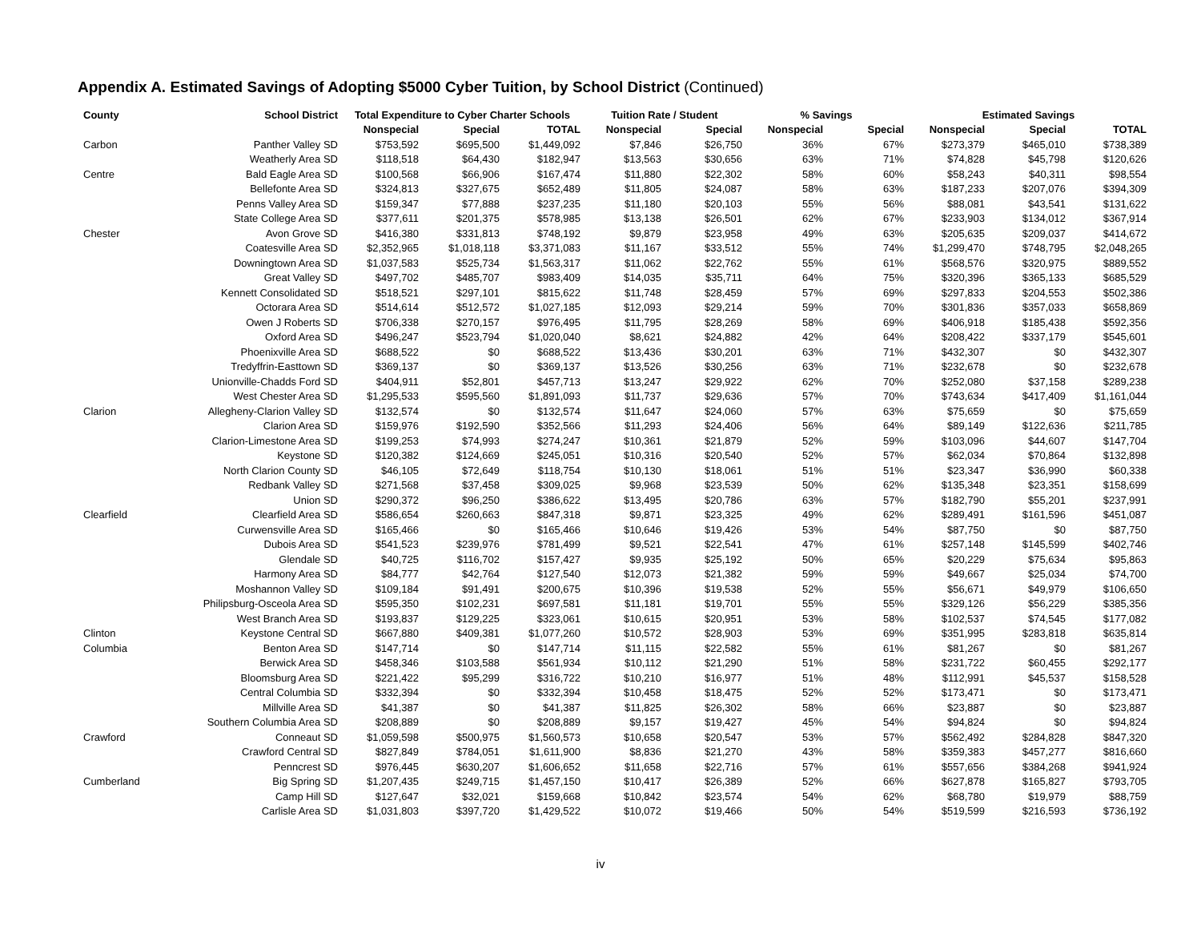Appendix A. Estimated Savings of Adopting $5000 Cyber Tuition, by School District (Continued)
| County | School District | Total Expenditure to Cyber Charter Schools | | | Tuition Rate / Student | | % Savings | | Estimated Savings | | |
| --- | --- | --- | --- | --- | --- | --- | --- | --- | --- | --- | --- |
| | | Nonspecial | Special | TOTAL | Nonspecial | Special | Nonspecial | Special | Nonspecial | Special | TOTAL |
| Carbon | Panther Valley SD | $753,592 | $695,500 | $1,449,092 | $7,846 | $26,750 | 36% | 67% | $273,379 | $465,010 | $738,389 |
| | Weatherly Area SD | $118,518 | $64,430 | $182,947 | $13,563 | $30,656 | 63% | 71% | $74,828 | $45,798 | $120,626 |
| Centre | Bald Eagle Area SD | $100,568 | $66,906 | $167,474 | $11,880 | $22,302 | 58% | 60% | $58,243 | $40,311 | $98,554 |
| | Bellefonte Area SD | $324,813 | $327,675 | $652,489 | $11,805 | $24,087 | 58% | 63% | $187,233 | $207,076 | $394,309 |
| | Penns Valley Area SD | $159,347 | $77,888 | $237,235 | $11,180 | $20,103 | 55% | 56% | $88,081 | $43,541 | $131,622 |
| | State College Area SD | $377,611 | $201,375 | $578,985 | $13,138 | $26,501 | 62% | 67% | $233,903 | $134,012 | $367,914 |
| Chester | Avon Grove SD | $416,380 | $331,813 | $748,192 | $9,879 | $23,958 | 49% | 63% | $205,635 | $209,037 | $414,672 |
| | Coatesville Area SD | $2,352,965 | $1,018,118 | $3,371,083 | $11,167 | $33,512 | 55% | 74% | $1,299,470 | $748,795 | $2,048,265 |
| | Downingtown Area SD | $1,037,583 | $525,734 | $1,563,317 | $11,062 | $22,762 | 55% | 61% | $568,576 | $320,975 | $889,552 |
| | Great Valley SD | $497,702 | $485,707 | $983,409 | $14,035 | $35,711 | 64% | 75% | $320,396 | $365,133 | $685,529 |
| | Kennett Consolidated SD | $518,521 | $297,101 | $815,622 | $11,748 | $28,459 | 57% | 69% | $297,833 | $204,553 | $502,386 |
| | Octorara Area SD | $514,614 | $512,572 | $1,027,185 | $12,093 | $29,214 | 59% | 70% | $301,836 | $357,033 | $658,869 |
| | Owen J Roberts SD | $706,338 | $270,157 | $976,495 | $11,795 | $28,269 | 58% | 69% | $406,918 | $185,438 | $592,356 |
| | Oxford Area SD | $496,247 | $523,794 | $1,020,040 | $8,621 | $24,882 | 42% | 64% | $208,422 | $337,179 | $545,601 |
| | Phoenixville Area SD | $688,522 | $0 | $688,522 | $13,436 | $30,201 | 63% | 71% | $432,307 | $0 | $432,307 |
| | Tredyffrin-Easttown SD | $369,137 | $0 | $369,137 | $13,526 | $30,256 | 63% | 71% | $232,678 | $0 | $232,678 |
| | Unionville-Chadds Ford SD | $404,911 | $52,801 | $457,713 | $13,247 | $29,922 | 62% | 70% | $252,080 | $37,158 | $289,238 |
| | West Chester Area SD | $1,295,533 | $595,560 | $1,891,093 | $11,737 | $29,636 | 57% | 70% | $743,634 | $417,409 | $1,161,044 |
| Clarion | Allegheny-Clarion Valley SD | $132,574 | $0 | $132,574 | $11,647 | $24,060 | 57% | 63% | $75,659 | $0 | $75,659 |
| | Clarion Area SD | $159,976 | $192,590 | $352,566 | $11,293 | $24,406 | 56% | 64% | $89,149 | $122,636 | $211,785 |
| | Clarion-Limestone Area SD | $199,253 | $74,993 | $274,247 | $10,361 | $21,879 | 52% | 59% | $103,096 | $44,607 | $147,704 |
| | Keystone SD | $120,382 | $124,669 | $245,051 | $10,316 | $20,540 | 52% | 57% | $62,034 | $70,864 | $132,898 |
| | North Clarion County SD | $46,105 | $72,649 | $118,754 | $10,130 | $18,061 | 51% | 51% | $23,347 | $36,990 | $60,338 |
| | Redbank Valley SD | $271,568 | $37,458 | $309,025 | $9,968 | $23,539 | 50% | 62% | $135,348 | $23,351 | $158,699 |
| | Union SD | $290,372 | $96,250 | $386,622 | $13,495 | $20,786 | 63% | 57% | $182,790 | $55,201 | $237,991 |
| Clearfield | Clearfield Area SD | $586,654 | $260,663 | $847,318 | $9,871 | $23,325 | 49% | 62% | $289,491 | $161,596 | $451,087 |
| | Curwensville Area SD | $165,466 | $0 | $165,466 | $10,646 | $19,426 | 53% | 54% | $87,750 | $0 | $87,750 |
| | Dubois Area SD | $541,523 | $239,976 | $781,499 | $9,521 | $22,541 | 47% | 61% | $257,148 | $145,599 | $402,746 |
| | Glendale SD | $40,725 | $116,702 | $157,427 | $9,935 | $25,192 | 50% | 65% | $20,229 | $75,634 | $95,863 |
| | Harmony Area SD | $84,777 | $42,764 | $127,540 | $12,073 | $21,382 | 59% | 59% | $49,667 | $25,034 | $74,700 |
| | Moshannon Valley SD | $109,184 | $91,491 | $200,675 | $10,396 | $19,538 | 52% | 55% | $56,671 | $49,979 | $106,650 |
| | Philipsburg-Osceola Area SD | $595,350 | $102,231 | $697,581 | $11,181 | $19,701 | 55% | 55% | $329,126 | $56,229 | $385,356 |
| | West Branch Area SD | $193,837 | $129,225 | $323,061 | $10,615 | $20,951 | 53% | 58% | $102,537 | $74,545 | $177,082 |
| Clinton | Keystone Central SD | $667,880 | $409,381 | $1,077,260 | $10,572 | $28,903 | 53% | 69% | $351,995 | $283,818 | $635,814 |
| Columbia | Benton Area SD | $147,714 | $0 | $147,714 | $11,115 | $22,582 | 55% | 61% | $81,267 | $0 | $81,267 |
| | Berwick Area SD | $458,346 | $103,588 | $561,934 | $10,112 | $21,290 | 51% | 58% | $231,722 | $60,455 | $292,177 |
| | Bloomsburg Area SD | $221,422 | $95,299 | $316,722 | $10,210 | $16,977 | 51% | 48% | $112,991 | $45,537 | $158,528 |
| | Central Columbia SD | $332,394 | $0 | $332,394 | $10,458 | $18,475 | 52% | 52% | $173,471 | $0 | $173,471 |
| | Millville Area SD | $41,387 | $0 | $41,387 | $11,825 | $26,302 | 58% | 66% | $23,887 | $0 | $23,887 |
| | Southern Columbia Area SD | $208,889 | $0 | $208,889 | $9,157 | $19,427 | 45% | 54% | $94,824 | $0 | $94,824 |
| Crawford | Conneaut SD | $1,059,598 | $500,975 | $1,560,573 | $10,658 | $20,547 | 53% | 57% | $562,492 | $284,828 | $847,320 |
| | Crawford Central SD | $827,849 | $784,051 | $1,611,900 | $8,836 | $21,270 | 43% | 58% | $359,383 | $457,277 | $816,660 |
| | Penncrest SD | $976,445 | $630,207 | $1,606,652 | $11,658 | $22,716 | 57% | 61% | $557,656 | $384,268 | $941,924 |
| Cumberland | Big Spring SD | $1,207,435 | $249,715 | $1,457,150 | $10,417 | $26,389 | 52% | 66% | $627,878 | $165,827 | $793,705 |
| | Camp Hill SD | $127,647 | $32,021 | $159,668 | $10,842 | $23,574 | 54% | 62% | $68,780 | $19,979 | $88,759 |
| | Carlisle Area SD | $1,031,803 | $397,720 | $1,429,522 | $10,072 | $19,466 | 50% | 54% | $519,599 | $216,593 | $736,192 |
iv